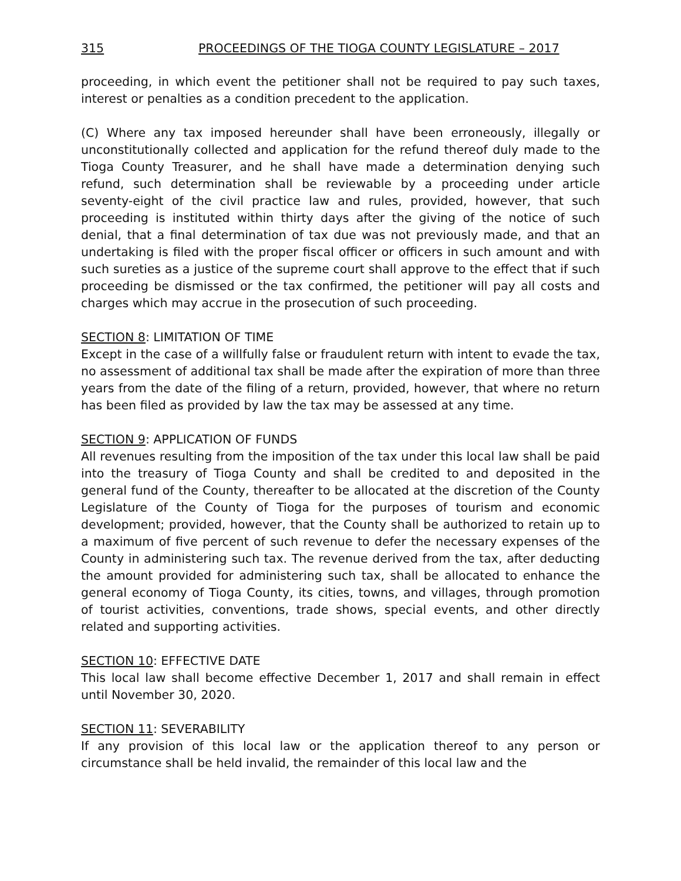315 PROCEEDINGS OF THE TIOGA COUNTY LEGISLATURE – 2017
proceeding, in which event the petitioner shall not be required to pay such taxes, interest or penalties as a condition precedent to the application.
(C) Where any tax imposed hereunder shall have been erroneously, illegally or unconstitutionally collected and application for the refund thereof duly made to the Tioga County Treasurer, and he shall have made a determination denying such refund, such determination shall be reviewable by a proceeding under article seventy-eight of the civil practice law and rules, provided, however, that such proceeding is instituted within thirty days after the giving of the notice of such denial, that a final determination of tax due was not previously made, and that an undertaking is filed with the proper fiscal officer or officers in such amount and with such sureties as a justice of the supreme court shall approve to the effect that if such proceeding be dismissed or the tax confirmed, the petitioner will pay all costs and charges which may accrue in the prosecution of such proceeding.
SECTION 8: LIMITATION OF TIME
Except in the case of a willfully false or fraudulent return with intent to evade the tax, no assessment of additional tax shall be made after the expiration of more than three years from the date of the filing of a return, provided, however, that where no return has been filed as provided by law the tax may be assessed at any time.
SECTION 9: APPLICATION OF FUNDS
All revenues resulting from the imposition of the tax under this local law shall be paid into the treasury of Tioga County and shall be credited to and deposited in the general fund of the County, thereafter to be allocated at the discretion of the County Legislature of the County of Tioga for the purposes of tourism and economic development; provided, however, that the County shall be authorized to retain up to a maximum of five percent of such revenue to defer the necessary expenses of the County in administering such tax. The revenue derived from the tax, after deducting the amount provided for administering such tax, shall be allocated to enhance the general economy of Tioga County, its cities, towns, and villages, through promotion of tourist activities, conventions, trade shows, special events, and other directly related and supporting activities.
SECTION 10: EFFECTIVE DATE
This local law shall become effective December 1, 2017 and shall remain in effect until November 30, 2020.
SECTION 11: SEVERABILITY
If any provision of this local law or the application thereof to any person or circumstance shall be held invalid, the remainder of this local law and the